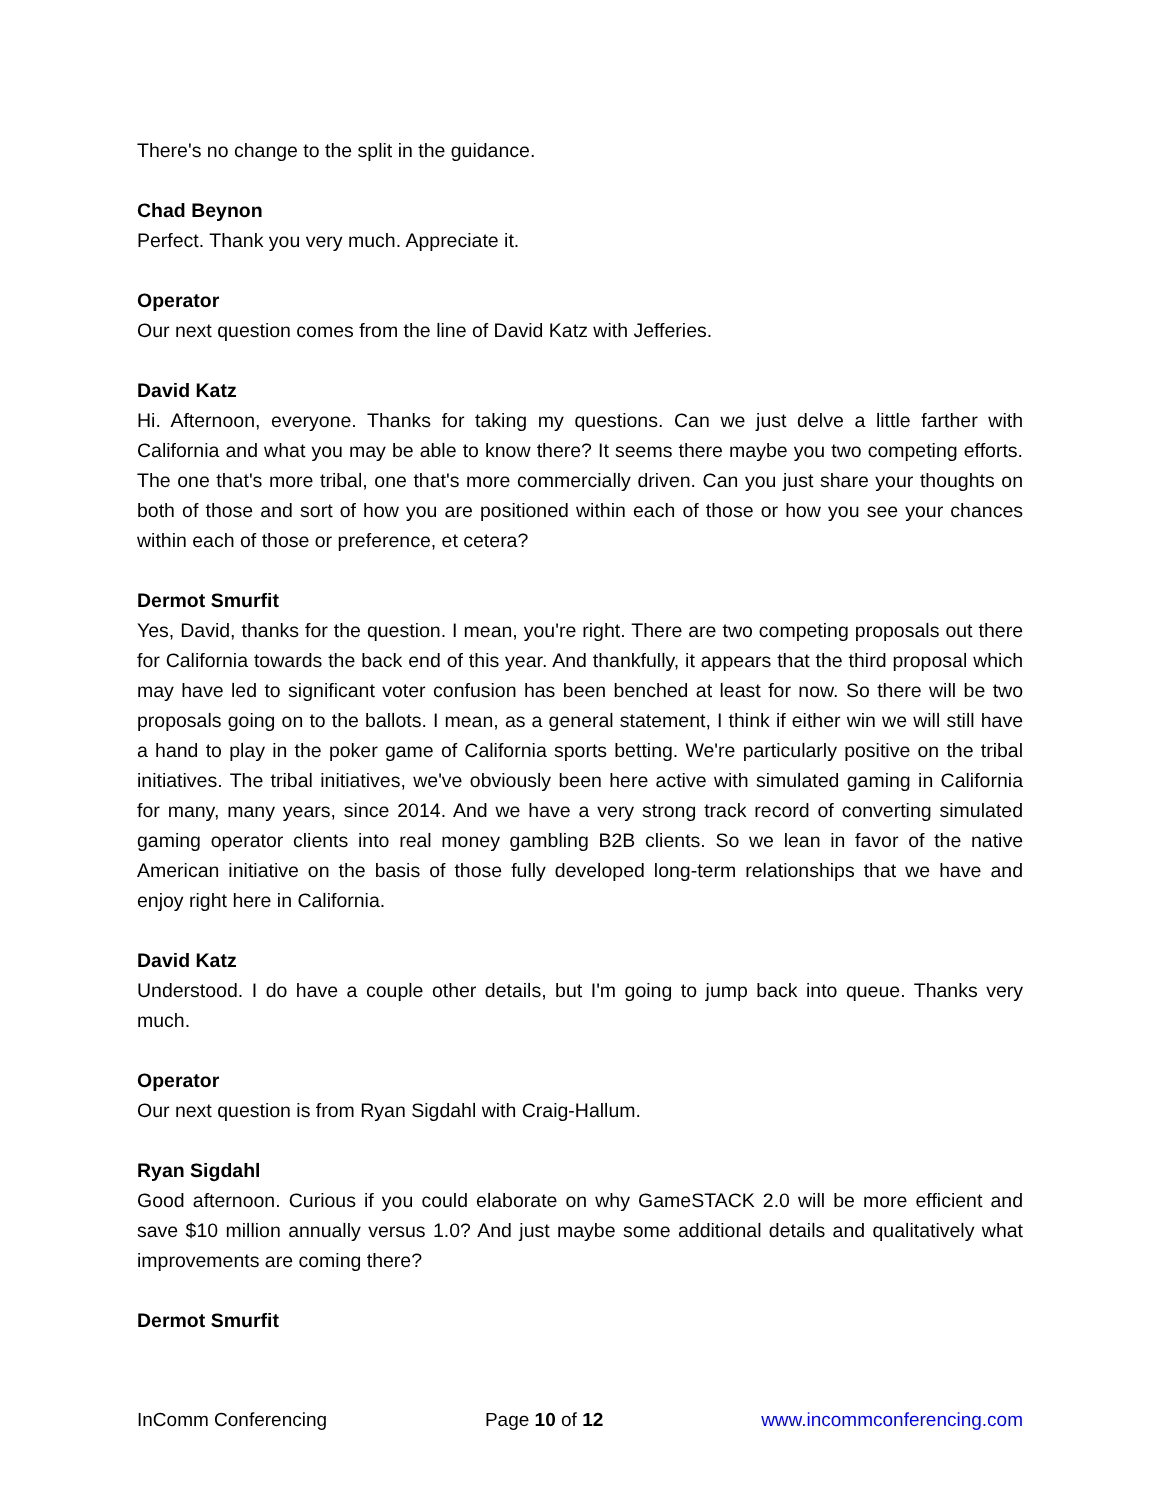There's no change to the split in the guidance.
Chad Beynon
Perfect. Thank you very much. Appreciate it.
Operator
Our next question comes from the line of David Katz with Jefferies.
David Katz
Hi. Afternoon, everyone. Thanks for taking my questions. Can we just delve a little farther with California and what you may be able to know there? It seems there maybe you two competing efforts. The one that's more tribal, one that's more commercially driven. Can you just share your thoughts on both of those and sort of how you are positioned within each of those or how you see your chances within each of those or preference, et cetera?
Dermot Smurfit
Yes, David, thanks for the question. I mean, you're right. There are two competing proposals out there for California towards the back end of this year. And thankfully, it appears that the third proposal which may have led to significant voter confusion has been benched at least for now. So there will be two proposals going on to the ballots. I mean, as a general statement, I think if either win we will still have a hand to play in the poker game of California sports betting. We're particularly positive on the tribal initiatives. The tribal initiatives, we've obviously been here active with simulated gaming in California for many, many years, since 2014. And we have a very strong track record of converting simulated gaming operator clients into real money gambling B2B clients. So we lean in favor of the native American initiative on the basis of those fully developed long-term relationships that we have and enjoy right here in California.
David Katz
Understood. I do have a couple other details, but I'm going to jump back into queue. Thanks very much.
Operator
Our next question is from Ryan Sigdahl with Craig-Hallum.
Ryan Sigdahl
Good afternoon. Curious if you could elaborate on why GameSTACK 2.0 will be more efficient and save $10 million annually versus 1.0? And just maybe some additional details and qualitatively what improvements are coming there?
Dermot Smurfit
InComm Conferencing Page 10 of 12 www.incommconferencing.com